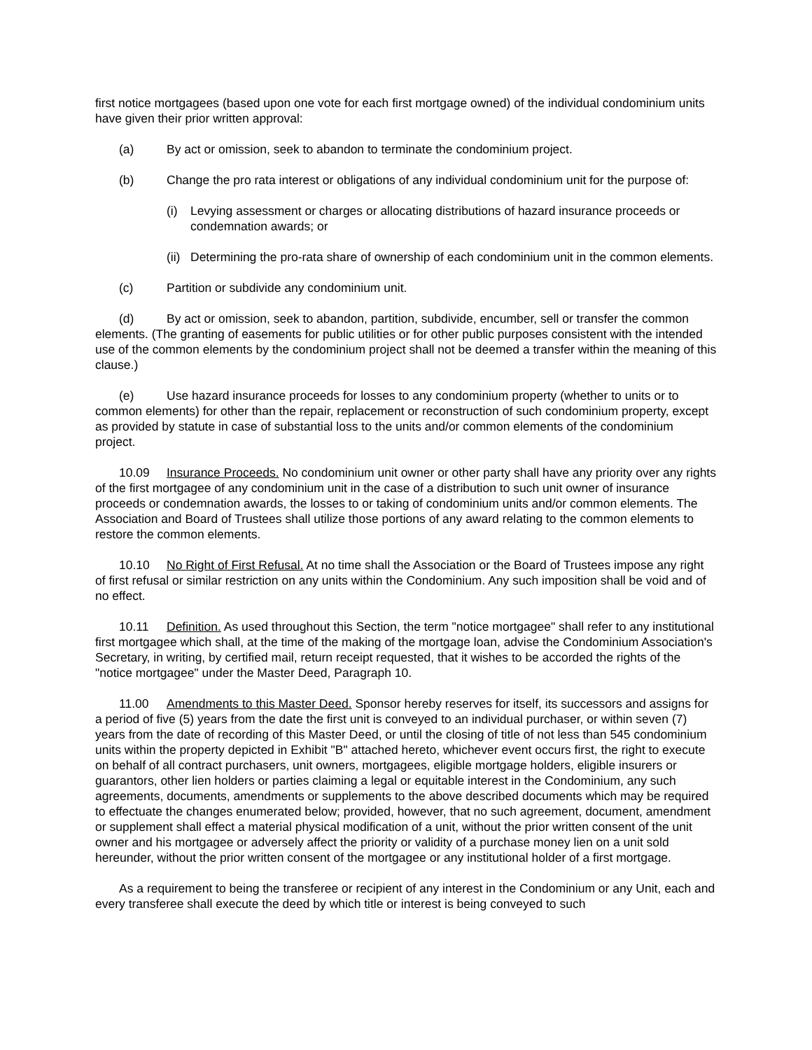first notice mortgagees (based upon one vote for each first mortgage owned) of the individual condominium units have given their prior written approval:
(a) By act or omission, seek to abandon to terminate the condominium project.
(b) Change the pro rata interest or obligations of any individual condominium unit for the purpose of:
(i) Levying assessment or charges or allocating distributions of hazard insurance proceeds or condemnation awards; or
(ii) Determining the pro-rata share of ownership of each condominium unit in the common elements.
(c) Partition or subdivide any condominium unit.
(d) By act or omission, seek to abandon, partition, subdivide, encumber, sell or transfer the common elements. (The granting of easements for public utilities or for other public purposes consistent with the intended use of the common elements by the condominium project shall not be deemed a transfer within the meaning of this clause.)
(e) Use hazard insurance proceeds for losses to any condominium property (whether to units or to common elements) for other than the repair, replacement or reconstruction of such condominium property, except as provided by statute in case of substantial loss to the units and/or common elements of the condominium project.
10.09 Insurance Proceeds. No condominium unit owner or other party shall have any priority over any rights of the first mortgagee of any condominium unit in the case of a distribution to such unit owner of insurance proceeds or condemnation awards, the losses to or taking of condominium units and/or common elements. The Association and Board of Trustees shall utilize those portions of any award relating to the common elements to restore the common elements.
10.10 No Right of First Refusal. At no time shall the Association or the Board of Trustees impose any right of first refusal or similar restriction on any units within the Condominium. Any such imposition shall be void and of no effect.
10.11 Definition. As used throughout this Section, the term "notice mortgagee" shall refer to any institutional first mortgagee which shall, at the time of the making of the mortgage loan, advise the Condominium Association's Secretary, in writing, by certified mail, return receipt requested, that it wishes to be accorded the rights of the "notice mortgagee" under the Master Deed, Paragraph 10.
11.00 Amendments to this Master Deed. Sponsor hereby reserves for itself, its successors and assigns for a period of five (5) years from the date the first unit is conveyed to an individual purchaser, or within seven (7) years from the date of recording of this Master Deed, or until the closing of title of not less than 545 condominium units within the property depicted in Exhibit "B" attached hereto, whichever event occurs first, the right to execute on behalf of all contract purchasers, unit owners, mortgagees, eligible mortgage holders, eligible insurers or guarantors, other lien holders or parties claiming a legal or equitable interest in the Condominium, any such agreements, documents, amendments or supplements to the above described documents which may be required to effectuate the changes enumerated below; provided, however, that no such agreement, document, amendment or supplement shall effect a material physical modification of a unit, without the prior written consent of the unit owner and his mortgagee or adversely affect the priority or validity of a purchase money lien on a unit sold hereunder, without the prior written consent of the mortgagee or any institutional holder of a first mortgage.
As a requirement to being the transferee or recipient of any interest in the Condominium or any Unit, each and every transferee shall execute the deed by which title or interest is being conveyed to such